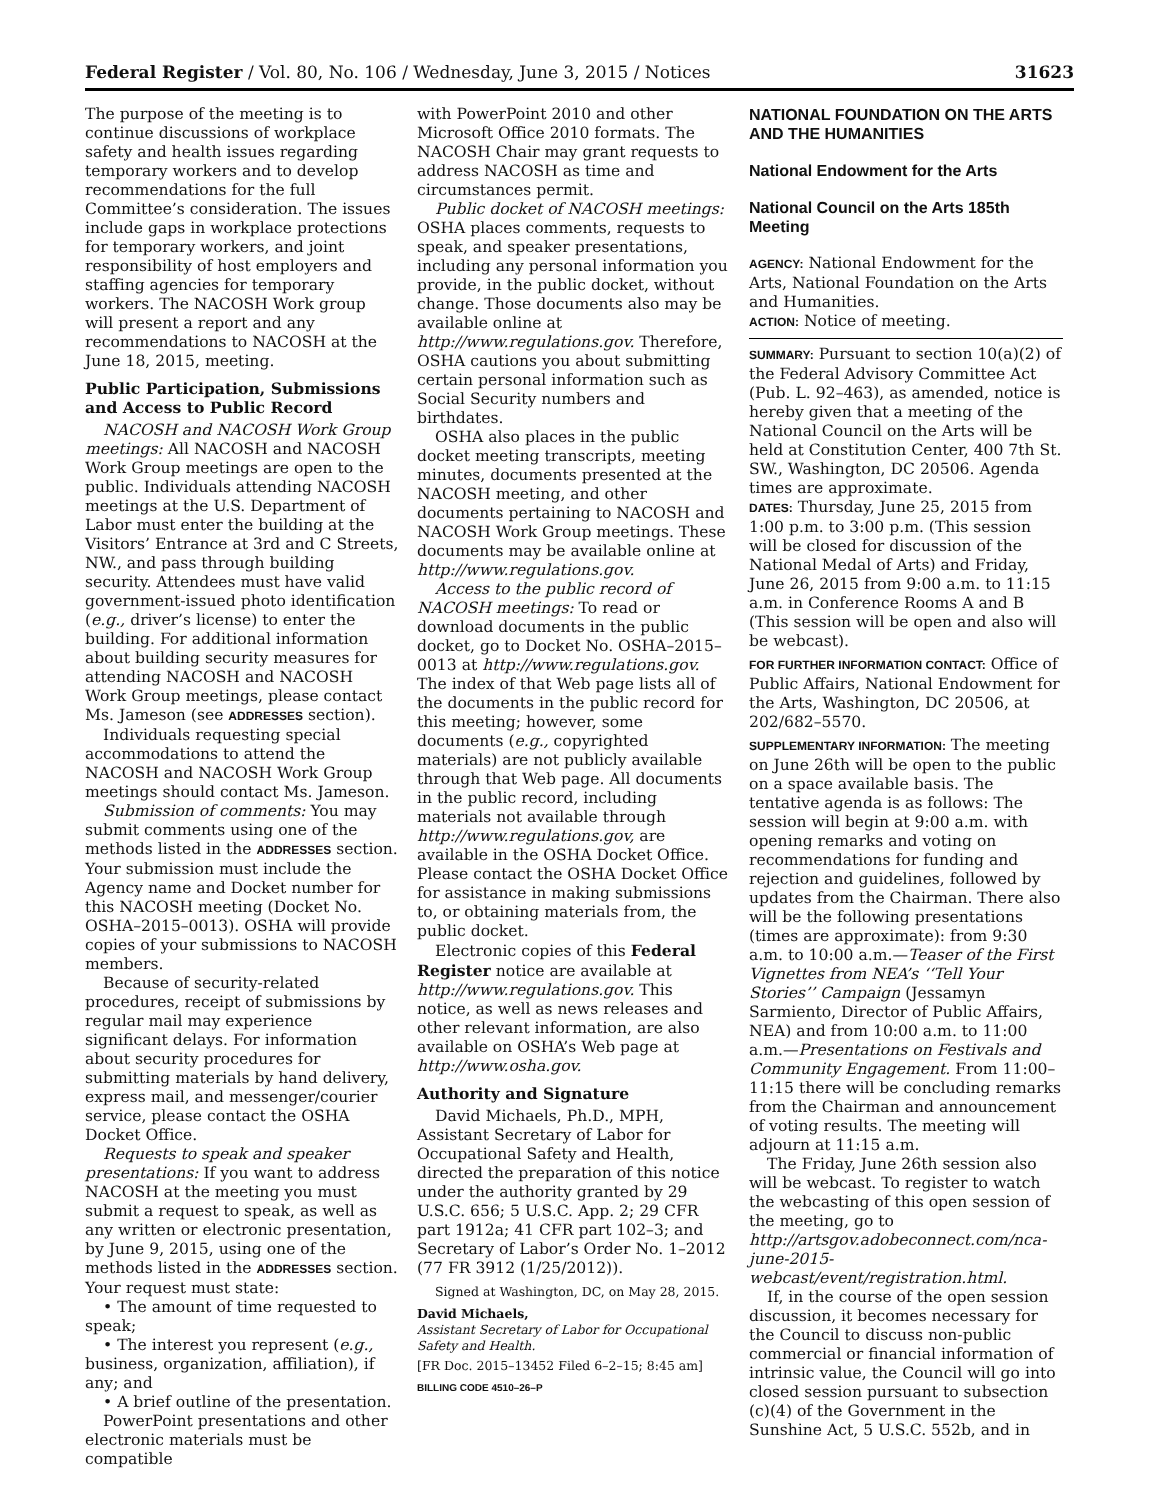Federal Register / Vol. 80, No. 106 / Wednesday, June 3, 2015 / Notices 31623
The purpose of the meeting is to continue discussions of workplace safety and health issues regarding temporary workers and to develop recommendations for the full Committee’s consideration. The issues include gaps in workplace protections for temporary workers, and joint responsibility of host employers and staffing agencies for temporary workers. The NACOSH Work group will present a report and any recommendations to NACOSH at the June 18, 2015, meeting.
Public Participation, Submissions and Access to Public Record
NACOSH and NACOSH Work Group meetings: All NACOSH and NACOSH Work Group meetings are open to the public. Individuals attending NACOSH meetings at the U.S. Department of Labor must enter the building at the Visitors’ Entrance at 3rd and C Streets, NW., and pass through building security. Attendees must have valid government-issued photo identification (e.g., driver’s license) to enter the building. For additional information about building security measures for attending NACOSH and NACOSH Work Group meetings, please contact Ms. Jameson (see ADDRESSES section).
Individuals requesting special accommodations to attend the NACOSH and NACOSH Work Group meetings should contact Ms. Jameson.
Submission of comments: You may submit comments using one of the methods listed in the ADDRESSES section. Your submission must include the Agency name and Docket number for this NACOSH meeting (Docket No. OSHA–2015–0013). OSHA will provide copies of your submissions to NACOSH members.
Because of security-related procedures, receipt of submissions by regular mail may experience significant delays. For information about security procedures for submitting materials by hand delivery, express mail, and messenger/courier service, please contact the OSHA Docket Office.
Requests to speak and speaker presentations: If you want to address NACOSH at the meeting you must submit a request to speak, as well as any written or electronic presentation, by June 9, 2015, using one of the methods listed in the ADDRESSES section. Your request must state:
• The amount of time requested to speak;
• The interest you represent (e.g., business, organization, affiliation), if any; and
• A brief outline of the presentation.
PowerPoint presentations and other electronic materials must be compatible
with PowerPoint 2010 and other Microsoft Office 2010 formats. The NACOSH Chair may grant requests to address NACOSH as time and circumstances permit.
Public docket of NACOSH meetings: OSHA places comments, requests to speak, and speaker presentations, including any personal information you provide, in the public docket, without change. Those documents also may be available online at http://www.regulations.gov. Therefore, OSHA cautions you about submitting certain personal information such as Social Security numbers and birthdates.
OSHA also places in the public docket meeting transcripts, meeting minutes, documents presented at the NACOSH meeting, and other documents pertaining to NACOSH and NACOSH Work Group meetings. These documents may be available online at http://www.regulations.gov.
Access to the public record of NACOSH meetings: To read or download documents in the public docket, go to Docket No. OSHA–2015–0013 at http://www.regulations.gov. The index of that Web page lists all of the documents in the public record for this meeting; however, some documents (e.g., copyrighted materials) are not publicly available through that Web page. All documents in the public record, including materials not available through http://www.regulations.gov, are available in the OSHA Docket Office. Please contact the OSHA Docket Office for assistance in making submissions to, or obtaining materials from, the public docket.
Electronic copies of this Federal Register notice are available at http://www.regulations.gov. This notice, as well as news releases and other relevant information, are also available on OSHA’s Web page at http://www.osha.gov.
Authority and Signature
David Michaels, Ph.D., MPH, Assistant Secretary of Labor for Occupational Safety and Health, directed the preparation of this notice under the authority granted by 29 U.S.C. 656; 5 U.S.C. App. 2; 29 CFR part 1912a; 41 CFR part 102–3; and Secretary of Labor’s Order No. 1–2012 (77 FR 3912 (1/25/2012)).
Signed at Washington, DC, on May 28, 2015.
David Michaels,
Assistant Secretary of Labor for Occupational Safety and Health.
[FR Doc. 2015–13452 Filed 6–2–15; 8:45 am]
BILLING CODE 4510–26–P
NATIONAL FOUNDATION ON THE ARTS AND THE HUMANITIES
National Endowment for the Arts
National Council on the Arts 185th Meeting
AGENCY: National Endowment for the Arts, National Foundation on the Arts and Humanities.
ACTION: Notice of meeting.
SUMMARY: Pursuant to section 10(a)(2) of the Federal Advisory Committee Act (Pub. L. 92–463), as amended, notice is hereby given that a meeting of the National Council on the Arts will be held at Constitution Center, 400 7th St. SW., Washington, DC 20506. Agenda times are approximate.
DATES: Thursday, June 25, 2015 from 1:00 p.m. to 3:00 p.m. (This session will be closed for discussion of the National Medal of Arts) and Friday, June 26, 2015 from 9:00 a.m. to 11:15 a.m. in Conference Rooms A and B (This session will be open and also will be webcast).
FOR FURTHER INFORMATION CONTACT: Office of Public Affairs, National Endowment for the Arts, Washington, DC 20506, at 202/682–5570.
SUPPLEMENTARY INFORMATION: The meeting on June 26th will be open to the public on a space available basis. The tentative agenda is as follows: The session will begin at 9:00 a.m. with opening remarks and voting on recommendations for funding and rejection and guidelines, followed by updates from the Chairman. There also will be the following presentations (times are approximate): from 9:30 a.m. to 10:00 a.m.—Teaser of the First Vignettes from NEA’s ‘‘Tell Your Stories’’ Campaign (Jessamyn Sarmiento, Director of Public Affairs, NEA) and from 10:00 a.m. to 11:00 a.m.—Presentations on Festivals and Community Engagement. From 11:00–11:15 there will be concluding remarks from the Chairman and announcement of voting results. The meeting will adjourn at 11:15 a.m.
The Friday, June 26th session also will be webcast. To register to watch the webcasting of this open session of the meeting, go to http://artsgov.adobeconnect.com/nca-june-2015-webcast/event/registration.html.
If, in the course of the open session discussion, it becomes necessary for the Council to discuss non-public commercial or financial information of intrinsic value, the Council will go into closed session pursuant to subsection (c)(4) of the Government in the Sunshine Act, 5 U.S.C. 552b, and in